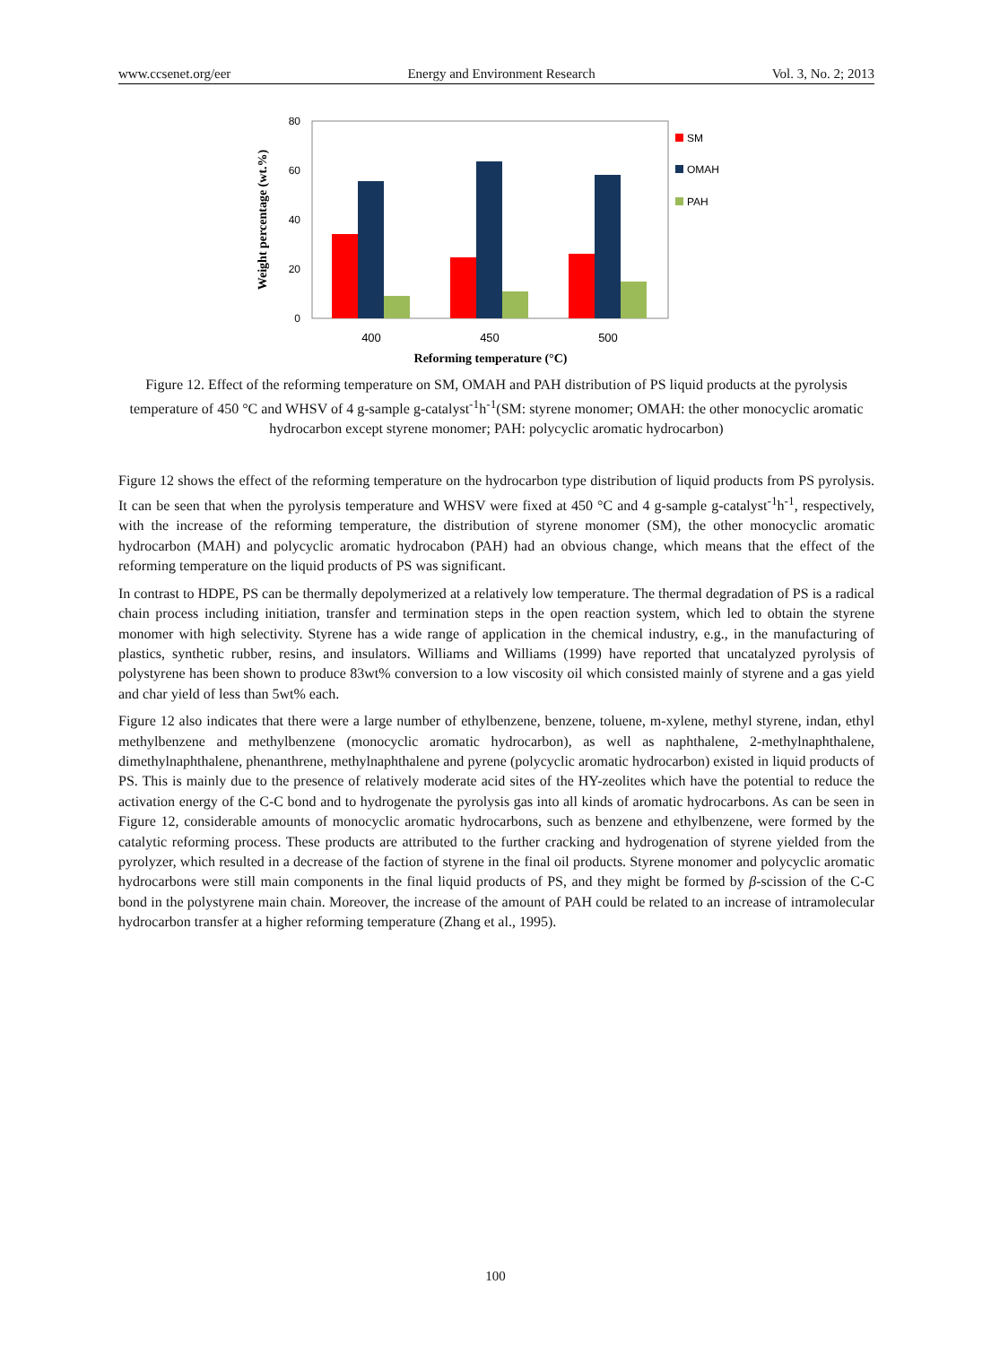www.ccsenet.org/eer Energy and Environment Research Vol. 3, No. 2; 2013
80
60
40
20
0
400
450
500
Reforming temperature (°C)
Weight percentage (wt.%)
SM
OMAH
PAH
Figure 12. Effect of the reforming temperature on SM, OMAH and PAH distribution of PS liquid products at the pyrolysis temperature of 450 °C and WHSV of 4 g-sample g-catalyst<sup>-1</sup>h<sup>-1</sup>(SM: styrene monomer; OMAH: the other monocyclic aromatic hydrocarbon except styrene monomer; PAH: polycyclic aromatic hydrocarbon)
Figure 12 shows the effect of the reforming temperature on the hydrocarbon type distribution of liquid products from PS pyrolysis. It can be seen that when the pyrolysis temperature and WHSV were fixed at 450 °C and 4 g-sample g-catalyst<sup>-1</sup>h<sup>-1</sup>, respectively, with the increase of the reforming temperature, the distribution of styrene monomer (SM), the other monocyclic aromatic hydrocarbon (MAH) and polycyclic aromatic hydrocabon (PAH) had an obvious change, which means that the effect of the reforming temperature on the liquid products of PS was significant.
In contrast to HDPE, PS can be thermally depolymerized at a relatively low temperature. The thermal degradation of PS is a radical chain process including initiation, transfer and termination steps in the open reaction system, which led to obtain the styrene monomer with high selectivity. Styrene has a wide range of application in the chemical industry, e.g., in the manufacturing of plastics, synthetic rubber, resins, and insulators. Williams and Williams (1999) have reported that uncatalyzed pyrolysis of polystyrene has been shown to produce 83wt% conversion to a low viscosity oil which consisted mainly of styrene and a gas yield and char yield of less than 5wt% each.
Figure 12 also indicates that there were a large number of ethylbenzene, benzene, toluene, m-xylene, methyl styrene, indan, ethyl methylbenzene and methylbenzene (monocyclic aromatic hydrocarbon), as well as naphthalene, 2-methylnaphthalene, dimethylnaphthalene, phenanthrene, methylnaphthalene and pyrene (polycyclic aromatic hydrocarbon) existed in liquid products of PS. This is mainly due to the presence of relatively moderate acid sites of the HY-zeolites which have the potential to reduce the activation energy of the C-C bond and to hydrogenate the pyrolysis gas into all kinds of aromatic hydrocarbons. As can be seen in Figure 12, considerable amounts of monocyclic aromatic hydrocarbons, such as benzene and ethylbenzene, were formed by the catalytic reforming process. These products are attributed to the further cracking and hydrogenation of styrene yielded from the pyrolyzer, which resulted in a decrease of the faction of styrene in the final oil products. Styrene monomer and polycyclic aromatic hydrocarbons were still main components in the final liquid products of PS, and they might be formed by β-scission of the C-C bond in the polystyrene main chain. Moreover, the increase of the amount of PAH could be related to an increase of intramolecular hydrocarbon transfer at a higher reforming temperature (Zhang et al., 1995).
100